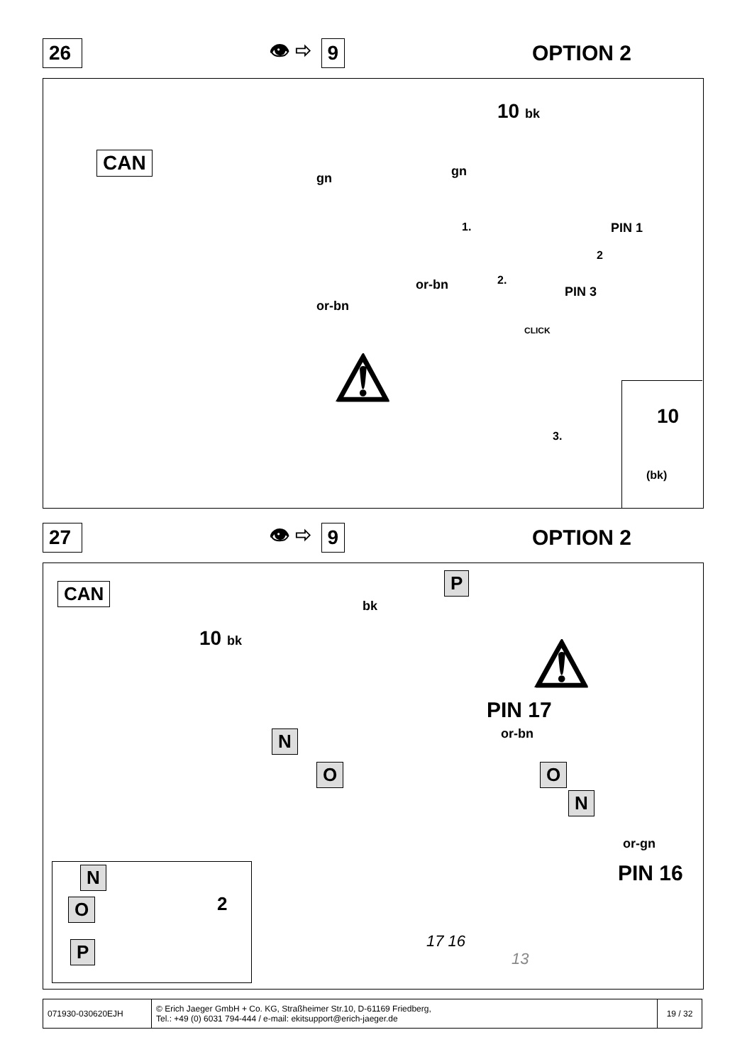26
👁 ⇨ 9
OPTION 2
CAN
gn gn
10 bk
1. PIN 1
2
or-bn 2.
PIN 3
or-bn
CLICK
⚠
3.
10
(bk)
27
👁 ⇨ 9
OPTION 2
CAN P
bk
10 bk ⚠
PIN 17
or-bn
N
O O
N
or-gn
PIN 16
17 16
13
N
O 2
P
| 071930-030620EJH | © Erich Jaeger GmbH + Co. KG, Straßheimer Str.10, D-61169 Friedberg, Tel.: +49 (0) 6031 794-444 / e-mail: ekitsupport@erich-jaeger.de | 19 / 32 |